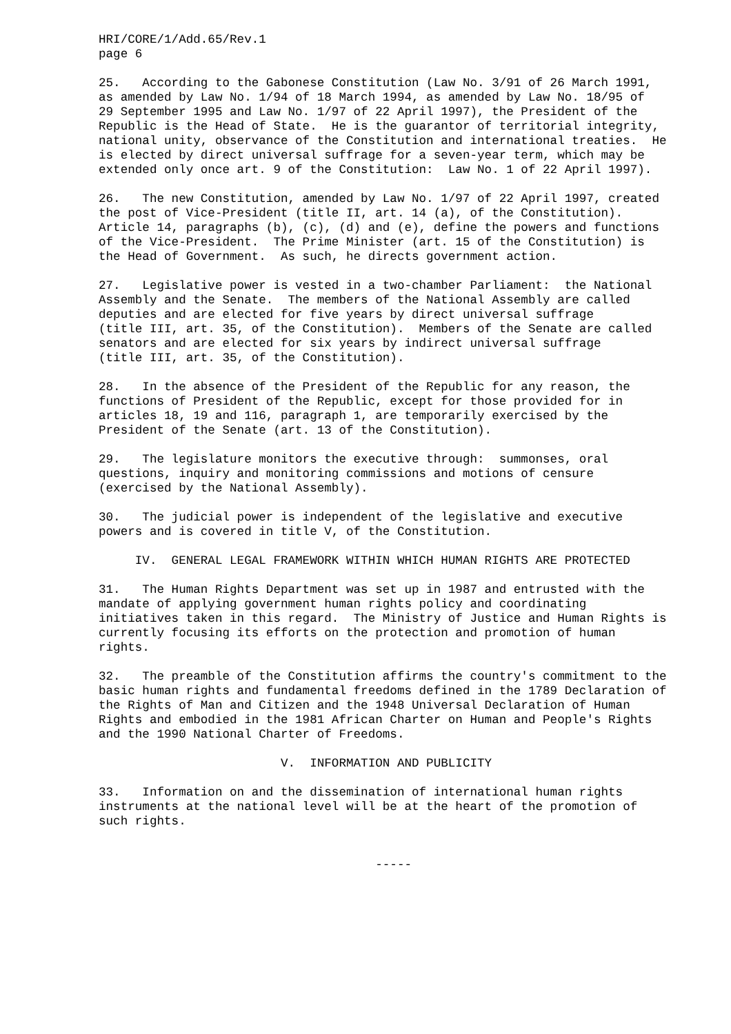HRI/CORE/1/Add.65/Rev.1
page 6
25.   According to the Gabonese Constitution (Law No. 3/91 of 26 March 1991,
as amended by Law No. 1/94 of 18 March 1994, as amended by Law No. 18/95 of
29 September 1995 and Law No. 1/97 of 22 April 1997), the President of the
Republic is the Head of State.  He is the guarantor of territorial integrity,
national unity, observance of the Constitution and international treaties.  He
is elected by direct universal suffrage for a seven-year term, which may be
extended only once art. 9 of the Constitution:  Law No. 1 of 22 April 1997).
26.   The new Constitution, amended by Law No. 1/97 of 22 April 1997, created
the post of Vice-President (title II, art. 14 (a), of the Constitution).
Article 14, paragraphs (b), (c), (d) and (e), define the powers and functions
of the Vice-President.  The Prime Minister (art. 15 of the Constitution) is
the Head of Government.  As such, he directs government action.
27.   Legislative power is vested in a two-chamber Parliament:  the National
Assembly and the Senate.  The members of the National Assembly are called
deputies and are elected for five years by direct universal suffrage
(title III, art. 35, of the Constitution).  Members of the Senate are called
senators and are elected for six years by indirect universal suffrage
(title III, art. 35, of the Constitution).
28.   In the absence of the President of the Republic for any reason, the
functions of President of the Republic, except for those provided for in
articles 18, 19 and 116, paragraph 1, are temporarily exercised by the
President of the Senate (art. 13 of the Constitution).
29.   The legislature monitors the executive through:  summonses, oral
questions, inquiry and monitoring commissions and motions of censure
(exercised by the National Assembly).
30.   The judicial power is independent of the legislative and executive
powers and is covered in title V, of the Constitution.
     IV.  GENERAL LEGAL FRAMEWORK WITHIN WHICH HUMAN RIGHTS ARE PROTECTED
31.   The Human Rights Department was set up in 1987 and entrusted with the
mandate of applying government human rights policy and coordinating
initiatives taken in this regard.  The Ministry of Justice and Human Rights is
currently focusing its efforts on the protection and promotion of human
rights.
32.   The preamble of the Constitution affirms the country's commitment to the
basic human rights and fundamental freedoms defined in the 1789 Declaration of
the Rights of Man and Citizen and the 1948 Universal Declaration of Human
Rights and embodied in the 1981 African Charter on Human and People's Rights
and the 1990 National Charter of Freedoms.
                         V.  INFORMATION AND PUBLICITY
33.   Information on and the dissemination of international human rights
instruments at the national level will be at the heart of the promotion of
such rights.
                                      -----